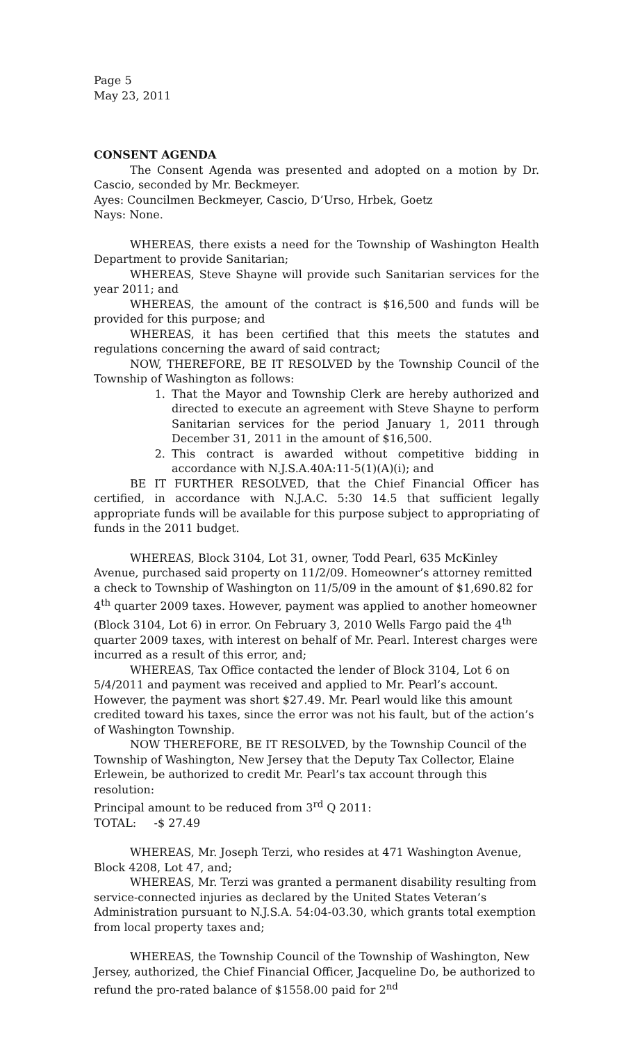Page 5
May 23, 2011
CONSENT AGENDA
The Consent Agenda was presented and adopted on a motion by Dr. Cascio, seconded by Mr. Beckmeyer.
Ayes: Councilmen Beckmeyer, Cascio, D’Urso, Hrbek, Goetz
Nays: None.
WHEREAS, there exists a need for the Township of Washington Health Department to provide Sanitarian;
WHEREAS, Steve Shayne will provide such Sanitarian services for the year 2011; and
WHEREAS, the amount of the contract is $16,500 and funds will be provided for this purpose; and
WHEREAS, it has been certified that this meets the statutes and regulations concerning the award of said contract;
NOW, THEREFORE, BE IT RESOLVED by the Township Council of the Township of Washington as follows:
1. That the Mayor and Township Clerk are hereby authorized and directed to execute an agreement with Steve Shayne to perform Sanitarian services for the period January 1, 2011 through December 31, 2011 in the amount of $16,500.
2. This contract is awarded without competitive bidding in accordance with N.J.S.A.40A:11-5(1)(A)(i); and
BE IT FURTHER RESOLVED, that the Chief Financial Officer has certified, in accordance with N.J.A.C. 5:30 14.5 that sufficient legally appropriate funds will be available for this purpose subject to appropriating of funds in the 2011 budget.
WHEREAS, Block 3104, Lot 31, owner, Todd Pearl, 635 McKinley Avenue, purchased said property on 11/2/09. Homeowner’s attorney remitted a check to Township of Washington on 11/5/09 in the amount of $1,690.82 for 4<sup>th</sup> quarter 2009 taxes. However, payment was applied to another homeowner (Block 3104, Lot 6) in error. On February 3, 2010 Wells Fargo paid the 4<sup>th</sup> quarter 2009 taxes, with interest on behalf of Mr. Pearl. Interest charges were incurred as a result of this error, and;
WHEREAS, Tax Office contacted the lender of Block 3104, Lot 6 on 5/4/2011 and payment was received and applied to Mr. Pearl’s account. However, the payment was short $27.49. Mr. Pearl would like this amount credited toward his taxes, since the error was not his fault, but of the action’s of Washington Township.
NOW THEREFORE, BE IT RESOLVED, by the Township Council of the Township of Washington, New Jersey that the Deputy Tax Collector, Elaine Erlewein, be authorized to credit Mr. Pearl’s tax account through this resolution:
Principal amount to be reduced from 3<sup>rd</sup> Q 2011:
TOTAL: -$ 27.49
WHEREAS, Mr. Joseph Terzi, who resides at 471 Washington Avenue, Block 4208, Lot 47, and;
WHEREAS, Mr. Terzi was granted a permanent disability resulting from service-connected injuries as declared by the United States Veteran’s Administration pursuant to N.J.S.A. 54:04-03.30, which grants total exemption from local property taxes and;
WHEREAS, the Township Council of the Township of Washington, New Jersey, authorized, the Chief Financial Officer, Jacqueline Do, be authorized to refund the pro-rated balance of $1558.00 paid for 2<sup>nd</sup>